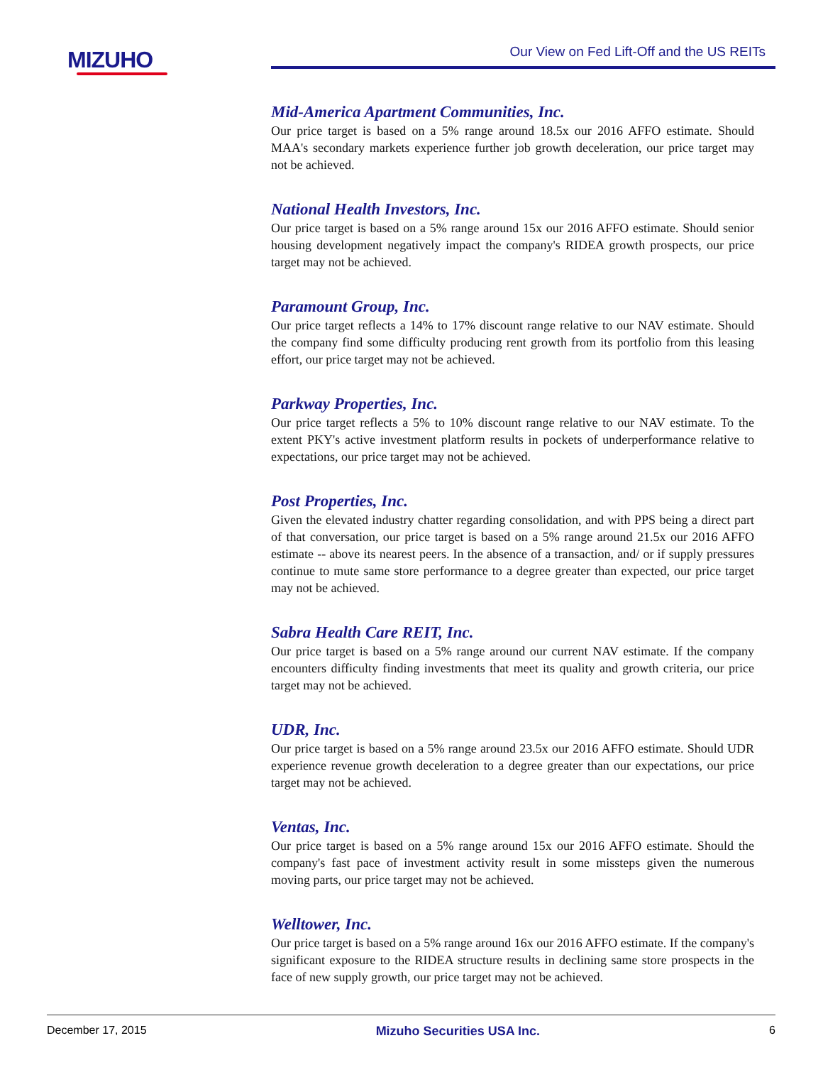MIZUHO Our View on Fed Lift-Off and the US REITs
Mid-America Apartment Communities, Inc.
Our price target is based on a 5% range around 18.5x our 2016 AFFO estimate. Should MAA's secondary markets experience further job growth deceleration, our price target may not be achieved.
National Health Investors, Inc.
Our price target is based on a 5% range around 15x our 2016 AFFO estimate. Should senior housing development negatively impact the company's RIDEA growth prospects, our price target may not be achieved.
Paramount Group, Inc.
Our price target reflects a 14% to 17% discount range relative to our NAV estimate. Should the company find some difficulty producing rent growth from its portfolio from this leasing effort, our price target may not be achieved.
Parkway Properties, Inc.
Our price target reflects a 5% to 10% discount range relative to our NAV estimate. To the extent PKY's active investment platform results in pockets of underperformance relative to expectations, our price target may not be achieved.
Post Properties, Inc.
Given the elevated industry chatter regarding consolidation, and with PPS being a direct part of that conversation, our price target is based on a 5% range around 21.5x our 2016 AFFO estimate -- above its nearest peers. In the absence of a transaction, and/ or if supply pressures continue to mute same store performance to a degree greater than expected, our price target may not be achieved.
Sabra Health Care REIT, Inc.
Our price target is based on a 5% range around our current NAV estimate. If the company encounters difficulty finding investments that meet its quality and growth criteria, our price target may not be achieved.
UDR, Inc.
Our price target is based on a 5% range around 23.5x our 2016 AFFO estimate. Should UDR experience revenue growth deceleration to a degree greater than our expectations, our price target may not be achieved.
Ventas, Inc.
Our price target is based on a 5% range around 15x our 2016 AFFO estimate. Should the company's fast pace of investment activity result in some missteps given the numerous moving parts, our price target may not be achieved.
Welltower, Inc.
Our price target is based on a 5% range around 16x our 2016 AFFO estimate. If the company's significant exposure to the RIDEA structure results in declining same store prospects in the face of new supply growth, our price target may not be achieved.
December 17, 2015 Mizuho Securities USA Inc. 6